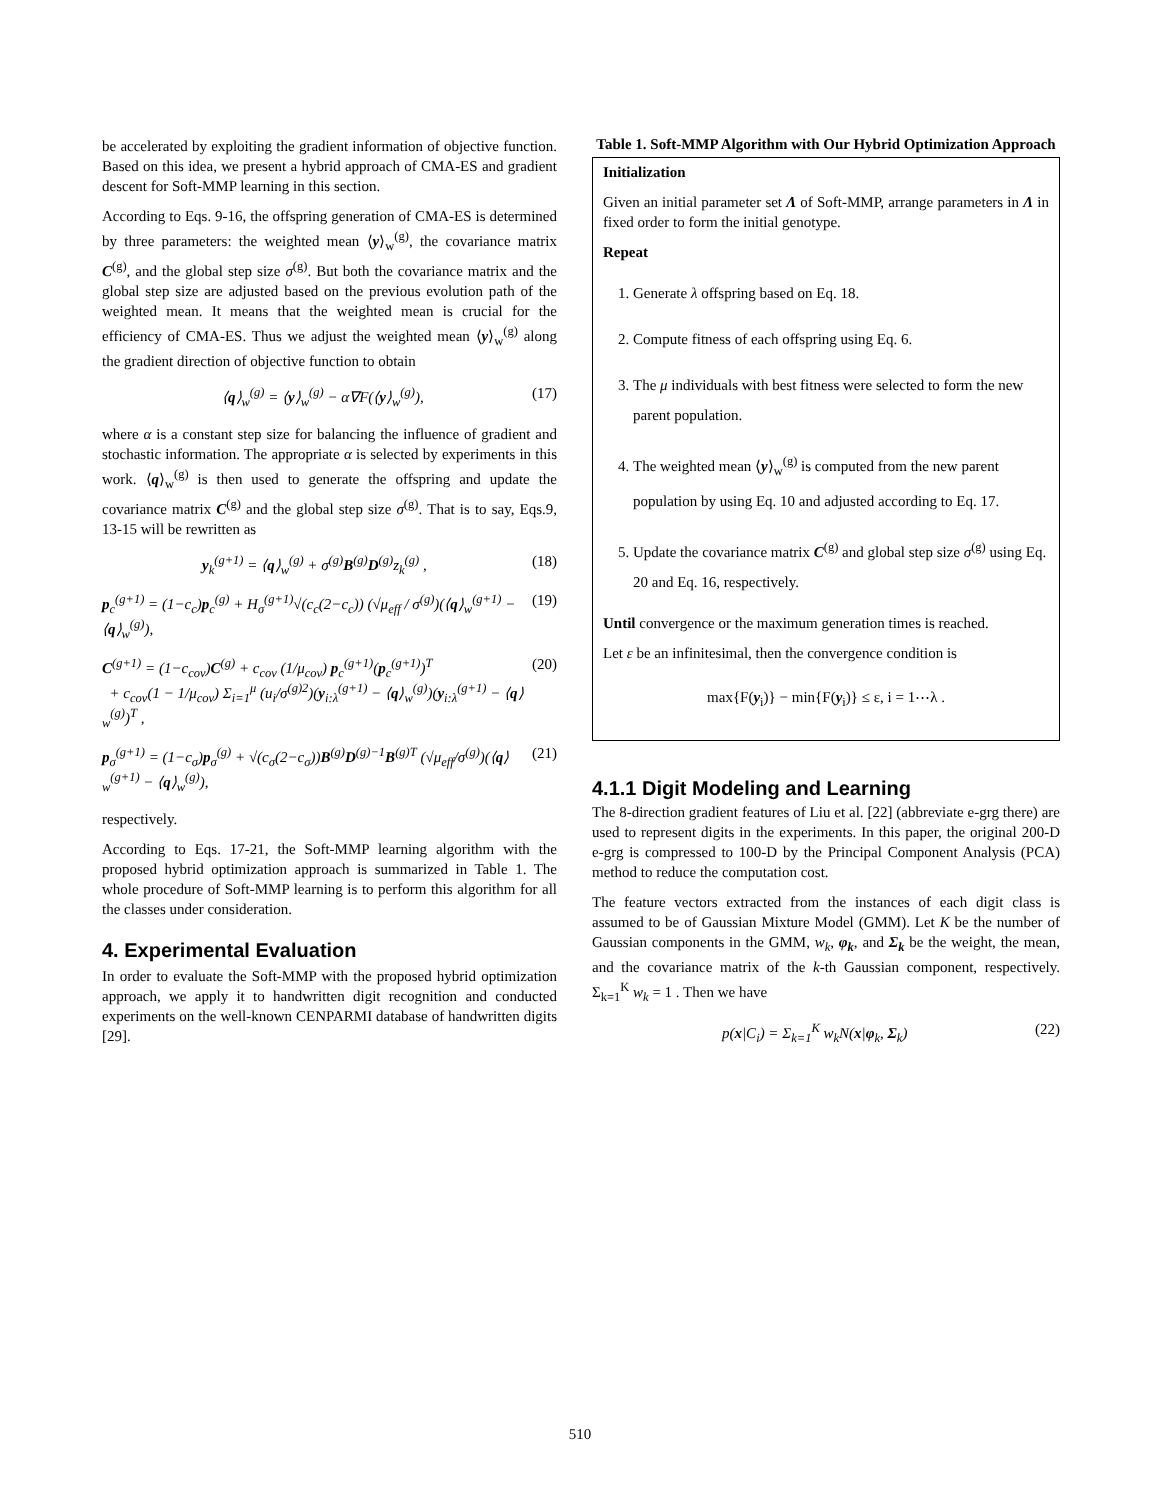be accelerated by exploiting the gradient information of objective function. Based on this idea, we present a hybrid approach of CMA-ES and gradient descent for Soft-MMP learning in this section.
According to Eqs. 9-16, the offspring generation of CMA-ES is determined by three parameters: the weighted mean ⟨y⟩<sub>w</sub><sup>(g)</sup>, the covariance matrix C<sup>(g)</sup>, and the global step size σ<sup>(g)</sup>. But both the covariance matrix and the global step size are adjusted based on the previous evolution path of the weighted mean. It means that the weighted mean is crucial for the efficiency of CMA-ES. Thus we adjust the weighted mean ⟨y⟩<sub>w</sub><sup>(g)</sup> along the gradient direction of objective function to obtain
⟨q⟩<sub>w</sub><sup>(g)</sup> = ⟨y⟩<sub>w</sub><sup>(g)</sup> − α∇F(⟨y⟩<sub>w</sub><sup>(g)</sup>), (17)
where α is a constant step size for balancing the influence of gradient and stochastic information. The appropriate α is selected by experiments in this work. ⟨q⟩<sub>w</sub><sup>(g)</sup> is then used to generate the offspring and update the covariance matrix C<sup>(g)</sup> and the global step size σ<sup>(g)</sup>. That is to say, Eqs.9, 13-15 will be rewritten as
y<sub>k</sub><sup>(g+1)</sup> = ⟨q⟩<sub>w</sub><sup>(g)</sup> + σ<sup>(g)</sup>B<sup>(g)</sup>D<sup>(g)</sup>z<sub>k</sub><sup>(g)</sup> , (18)
p<sub>c</sub><sup>(g+1)</sup> = (1−c<sub>c</sub>)p<sub>c</sub><sup>(g)</sup> + H<sub>σ</sub><sup>(g+1)</sup>√(c<sub>c</sub>(2−c<sub>c</sub>)) (√μ<sub>eff</sub> / σ<sup>(g)</sup>)(⟨q⟩<sub>w</sub><sup>(g+1)</sup> − ⟨q⟩<sub>w</sub><sup>(g)</sup>), (19)
C<sup>(g+1)</sup> = (1−c<sub>cov</sub>)C<sup>(g)</sup> + c<sub>cov</sub> (1/μ<sub>cov</sub>) p<sub>c</sub><sup>(g+1)</sup>(p<sub>c</sub><sup>(g+1)</sup>)<sup>T</sup>
+ c<sub>cov</sub>(1 − 1/μ<sub>cov</sub>) Σ<sub>i=1</sub><sup>μ</sup> (u<sub>i</sub>/σ<sup>(g)2</sup>)(y<sub>i:λ</sub><sup>(g+1)</sup> − ⟨q⟩<sub>w</sub><sup>(g)</sup>)(y<sub>i:λ</sub><sup>(g+1)</sup> − ⟨q⟩<sub>w</sub><sup>(g)</sup>)<sup>T</sup> , (20)
p<sub>σ</sub><sup>(g+1)</sup> = (1−c<sub>σ</sub>)p<sub>σ</sub><sup>(g)</sup> + √(c<sub>σ</sub>(2−c<sub>σ</sub>))B<sup>(g)</sup>D<sup>(g)−1</sup>B<sup>(g)T</sup> (√μ<sub>eff</sub>/σ<sup>(g)</sup>)(⟨q⟩<sub>w</sub><sup>(g+1)</sup> − ⟨q⟩<sub>w</sub><sup>(g)</sup>), (21)
respectively.
According to Eqs. 17-21, the Soft-MMP learning algorithm with the proposed hybrid optimization approach is summarized in Table 1. The whole procedure of Soft-MMP learning is to perform this algorithm for all the classes under consideration.
4. Experimental Evaluation
In order to evaluate the Soft-MMP with the proposed hybrid optimization approach, we apply it to handwritten digit recognition and conducted experiments on the well-known CENPARMI database of handwritten digits [29].
Table 1. Soft-MMP Algorithm with Our Hybrid Optimization Approach
| Initialization Given an initial parameter set Λ of Soft-MMP, arrange parameters in Λ in fixed order to form the initial genotype. Repeat 1. Generate λ offspring based on Eq. 18. 2. Compute fitness of each offspring using Eq. 6. 3. The μ individuals with best fitness were selected to form the new parent population. 4. The weighted mean ⟨ y ⟩<sub>w</sub><sup>(g)</sup> is computed from the new parent population by using Eq. 10 and adjusted according to Eq. 17. 5. Update the covariance matrix C<sup>(g)</sup> and global step size σ<sup>(g)</sup> using Eq. 20 and Eq. 16, respectively. Until convergence or the maximum generation times is reached. Let ε be an infinitesimal, then the convergence condition is max{F( y<sub>i</sub>)} − min{F( y<sub>i</sub>)} ≤ ε, i = 1⋯λ . |
4.1.1 Digit Modeling and Learning
The 8-direction gradient features of Liu et al. [22] (abbreviate e-grg there) are used to represent digits in the experiments. In this paper, the original 200-D e-grg is compressed to 100-D by the Principal Component Analysis (PCA) method to reduce the computation cost.
The feature vectors extracted from the instances of each digit class is assumed to be of Gaussian Mixture Model (GMM). Let K be the number of Gaussian components in the GMM, w<sub>k</sub>, φ<sub>k</sub>, and Σ<sub>k</sub> be the weight, the mean, and the covariance matrix of the k-th Gaussian component, respectively. Σ<sub>k=1</sub><sup>K</sup> w<sub>k</sub> = 1 . Then we have
p(x|C<sub>i</sub>) = Σ<sub>k=1</sub><sup>K</sup> w<sub>k</sub>N(x|φ<sub>k</sub>, Σ<sub>k</sub>) (22)
510